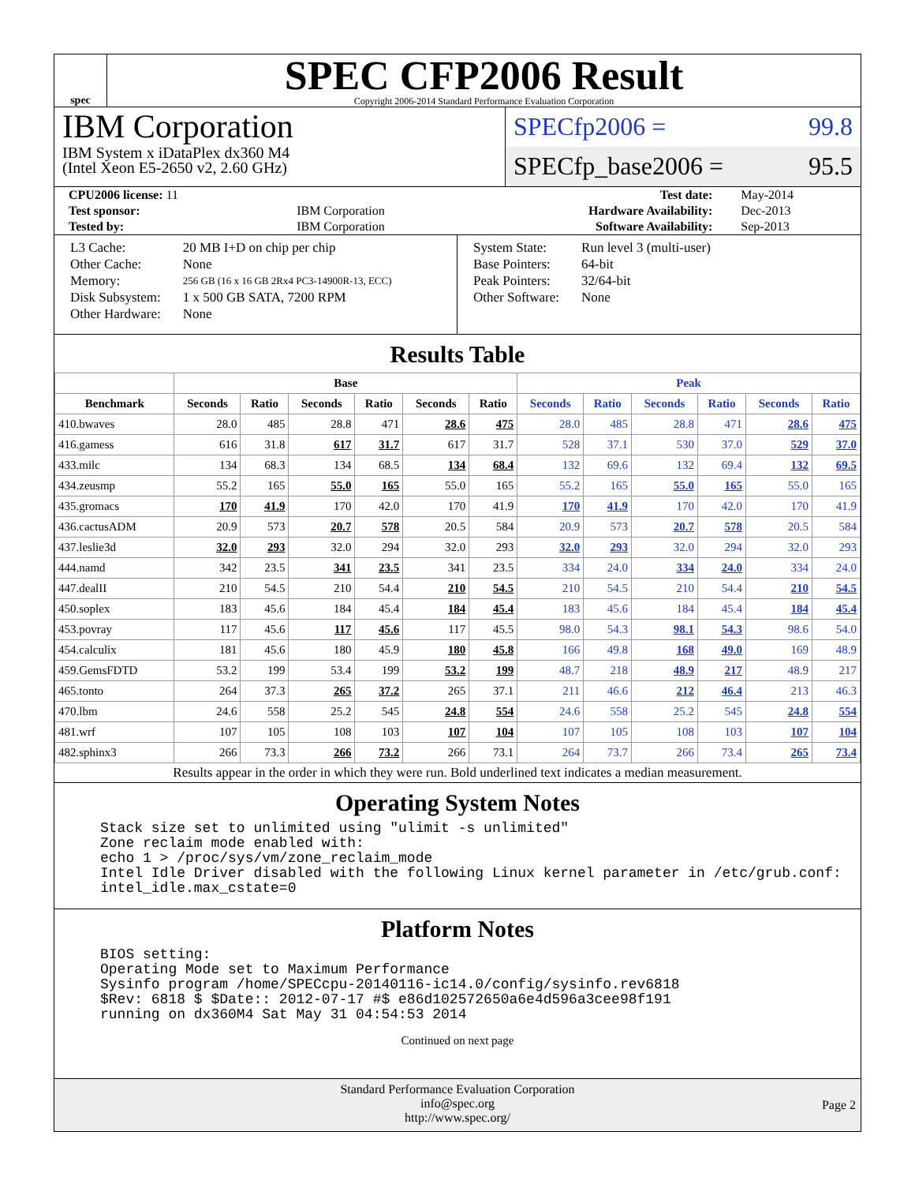spec
SPEC CFP2006 Result
Copyright 2006-2014 Standard Performance Evaluation Corporation
IBM Corporation
IBM System x iDataPlex dx360 M4
(Intel Xeon E5-2650 v2, 2.60 GHz)
SPECfp2006 = 99.8
SPECfp_base2006 = 95.5
| CPU2006 license: 11 | | Test date: | May-2014 |
| Test sponsor: | IBM Corporation | Hardware Availability: | Dec-2013 |
| Tested by: | IBM Corporation | Software Availability: | Sep-2013 |
| L3 Cache: | 20 MB I+D on chip per chip |
| Other Cache: | None |
| Memory: | 256 GB (16 x 16 GB 2Rx4 PC3-14900R-13, ECC) |
| Disk Subsystem: | 1 x 500 GB SATA, 7200 RPM |
| Other Hardware: | None |
| System State: | Run level 3 (multi-user) |
| Base Pointers: | 64-bit |
| Peak Pointers: | 32/64-bit |
| Other Software: | None |
Results Table
| | Base | | | | | | Peak | | | | | |
| --- | --- | --- | --- | --- | --- | --- | --- | --- | --- | --- | --- | --- |
| Benchmark | Seconds | Ratio | Seconds | Ratio | Seconds | Ratio | Seconds | Ratio | Seconds | Ratio | Seconds | Ratio |
| 410.bwaves | 28.0 | 485 | 28.8 | 471 | 28.6 | 475 | 28.0 | 485 | 28.8 | 471 | 28.6 | 475 |
| 416.gamess | 616 | 31.8 | 617 | 31.7 | 617 | 31.7 | 528 | 37.1 | 530 | 37.0 | 529 | 37.0 |
| 433.milc | 134 | 68.3 | 134 | 68.5 | 134 | 68.4 | 132 | 69.6 | 132 | 69.4 | 132 | 69.5 |
| 434.zeusmp | 55.2 | 165 | 55.0 | 165 | 55.0 | 165 | 55.2 | 165 | 55.0 | 165 | 55.0 | 165 |
| 435.gromacs | 170 | 41.9 | 170 | 42.0 | 170 | 41.9 | 170 | 41.9 | 170 | 42.0 | 170 | 41.9 |
| 436.cactusADM | 20.9 | 573 | 20.7 | 578 | 20.5 | 584 | 20.9 | 573 | 20.7 | 578 | 20.5 | 584 |
| 437.leslie3d | 32.0 | 293 | 32.0 | 294 | 32.0 | 293 | 32.0 | 293 | 32.0 | 294 | 32.0 | 293 |
| 444.namd | 342 | 23.5 | 341 | 23.5 | 341 | 23.5 | 334 | 24.0 | 334 | 24.0 | 334 | 24.0 |
| 447.dealII | 210 | 54.5 | 210 | 54.4 | 210 | 54.5 | 210 | 54.5 | 210 | 54.4 | 210 | 54.5 |
| 450.soplex | 183 | 45.6 | 184 | 45.4 | 184 | 45.4 | 183 | 45.6 | 184 | 45.4 | 184 | 45.4 |
| 453.povray | 117 | 45.6 | 117 | 45.6 | 117 | 45.5 | 98.0 | 54.3 | 98.1 | 54.3 | 98.6 | 54.0 |
| 454.calculix | 181 | 45.6 | 180 | 45.9 | 180 | 45.8 | 166 | 49.8 | 168 | 49.0 | 169 | 48.9 |
| 459.GemsFDTD | 53.2 | 199 | 53.4 | 199 | 53.2 | 199 | 48.7 | 218 | 48.9 | 217 | 48.9 | 217 |
| 465.tonto | 264 | 37.3 | 265 | 37.2 | 265 | 37.1 | 211 | 46.6 | 212 | 46.4 | 213 | 46.3 |
| 470.lbm | 24.6 | 558 | 25.2 | 545 | 24.8 | 554 | 24.6 | 558 | 25.2 | 545 | 24.8 | 554 |
| 481.wrf | 107 | 105 | 108 | 103 | 107 | 104 | 107 | 105 | 108 | 103 | 107 | 104 |
| 482.sphinx3 | 266 | 73.3 | 266 | 73.2 | 266 | 73.1 | 264 | 73.7 | 266 | 73.4 | 265 | 73.4 |
Results appear in the order in which they were run. Bold underlined text indicates a median measurement.
Operating System Notes
Stack size set to unlimited using "ulimit -s unlimited"
Zone reclaim mode enabled with:
echo 1 > /proc/sys/vm/zone_reclaim_mode
Intel Idle Driver disabled with the following Linux kernel parameter in /etc/grub.conf:
intel_idle.max_cstate=0
Platform Notes
BIOS setting:
Operating Mode set to Maximum Performance
Sysinfo program /home/SPECcpu-20140116-ic14.0/config/sysinfo.rev6818
$Rev: 6818 $ $Date:: 2012-07-17 #$ e86d102572650a6e4d596a3cee98f191
running on dx360M4 Sat May 31 04:54:53 2014
Continued on next page
Standard Performance Evaluation Corporation
info@spec.org
http://www.spec.org/
Page 2